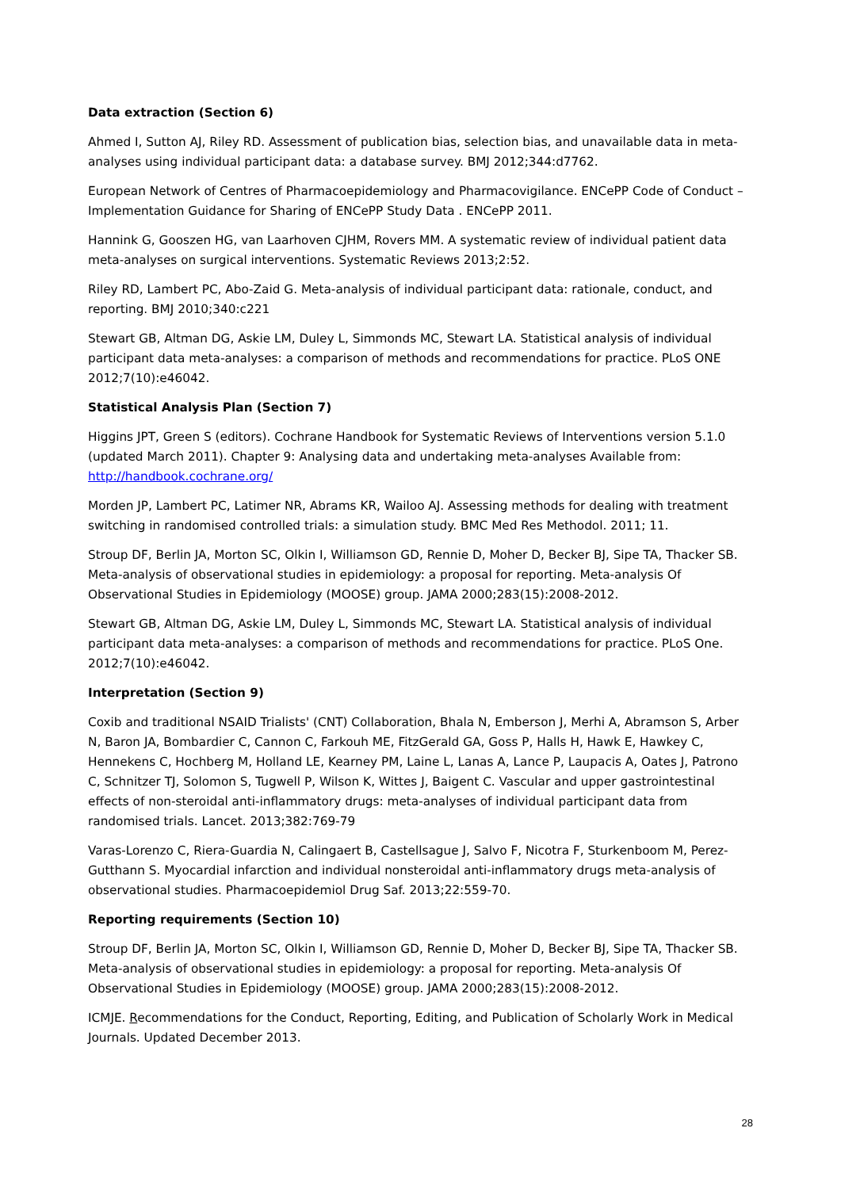Data extraction (Section 6)
Ahmed I, Sutton AJ, Riley RD. Assessment of publication bias, selection bias, and unavailable data in meta-analyses using individual participant data: a database survey. BMJ 2012;344:d7762.
European Network of Centres of Pharmacoepidemiology and Pharmacovigilance. ENCePP Code of Conduct – Implementation Guidance for Sharing of ENCePP Study Data . ENCePP 2011.
Hannink G, Gooszen HG, van Laarhoven CJHM, Rovers MM. A systematic review of individual patient data meta-analyses on surgical interventions. Systematic Reviews 2013;2:52.
Riley RD, Lambert PC, Abo-Zaid G. Meta-analysis of individual participant data: rationale, conduct, and reporting. BMJ 2010;340:c221
Stewart GB, Altman DG, Askie LM, Duley L, Simmonds MC, Stewart LA. Statistical analysis of individual participant data meta-analyses: a comparison of methods and recommendations for practice. PLoS ONE 2012;7(10):e46042.
Statistical Analysis Plan (Section 7)
Higgins JPT, Green S (editors). Cochrane Handbook for Systematic Reviews of Interventions version 5.1.0 (updated March 2011). Chapter 9: Analysing data and undertaking meta-analyses Available from: http://handbook.cochrane.org/
Morden JP, Lambert PC, Latimer NR, Abrams KR, Wailoo AJ. Assessing methods for dealing with treatment switching in randomised controlled trials: a simulation study. BMC Med Res Methodol. 2011; 11.
Stroup DF, Berlin JA, Morton SC, Olkin I, Williamson GD, Rennie D, Moher D, Becker BJ, Sipe TA, Thacker SB. Meta-analysis of observational studies in epidemiology: a proposal for reporting. Meta-analysis Of Observational Studies in Epidemiology (MOOSE) group. JAMA 2000;283(15):2008-2012.
Stewart GB, Altman DG, Askie LM, Duley L, Simmonds MC, Stewart LA. Statistical analysis of individual participant data meta-analyses: a comparison of methods and recommendations for practice. PLoS One. 2012;7(10):e46042.
Interpretation (Section 9)
Coxib and traditional NSAID Trialists' (CNT) Collaboration, Bhala N, Emberson J, Merhi A, Abramson S, Arber N, Baron JA, Bombardier C, Cannon C, Farkouh ME, FitzGerald GA, Goss P, Halls H, Hawk E, Hawkey C, Hennekens C, Hochberg M, Holland LE, Kearney PM, Laine L, Lanas A, Lance P, Laupacis A, Oates J, Patrono C, Schnitzer TJ, Solomon S, Tugwell P, Wilson K, Wittes J, Baigent C. Vascular and upper gastrointestinal effects of non-steroidal anti-inflammatory drugs: meta-analyses of individual participant data from randomised trials. Lancet. 2013;382:769-79
Varas-Lorenzo C, Riera-Guardia N, Calingaert B, Castellsague J, Salvo F, Nicotra F, Sturkenboom M, Perez-Gutthann S. Myocardial infarction and individual nonsteroidal anti-inflammatory drugs meta-analysis of observational studies. Pharmacoepidemiol Drug Saf. 2013;22:559-70.
Reporting requirements (Section 10)
Stroup DF, Berlin JA, Morton SC, Olkin I, Williamson GD, Rennie D, Moher D, Becker BJ, Sipe TA, Thacker SB. Meta-analysis of observational studies in epidemiology: a proposal for reporting. Meta-analysis Of Observational Studies in Epidemiology (MOOSE) group. JAMA 2000;283(15):2008-2012.
ICMJE. Recommendations for the Conduct, Reporting, Editing, and Publication of Scholarly Work in Medical Journals. Updated December 2013.
28